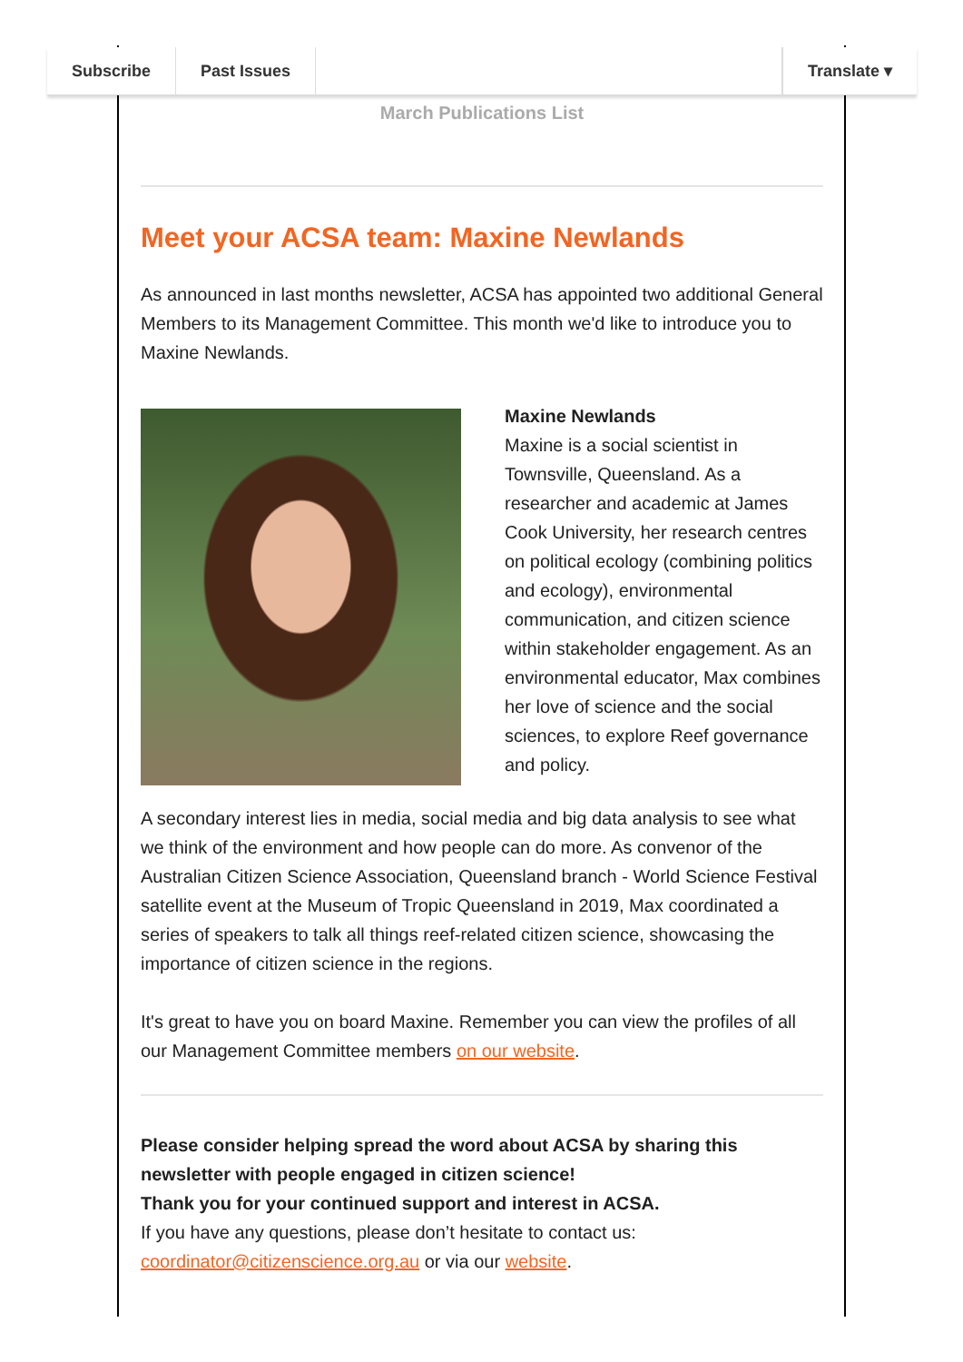Subscribe Past Issues Translate ▾
March Publications List
Meet your ACSA team: Maxine Newlands
As announced in last months newsletter, ACSA has appointed two additional General Members to its Management Committee. This month we'd like to introduce you to Maxine Newlands.
Maxine Newlands
Maxine is a social scientist in Townsville, Queensland. As a researcher and academic at James Cook University, her research centres on political ecology (combining politics and ecology), environmental communication, and citizen science within stakeholder engagement. As an environmental educator, Max combines her love of science and the social sciences, to explore Reef governance and policy.
A secondary interest lies in media, social media and big data analysis to see what we think of the environment and how people can do more. As convenor of the Australian Citizen Science Association, Queensland branch - World Science Festival satellite event at the Museum of Tropic Queensland in 2019, Max coordinated a series of speakers to talk all things reef-related citizen science, showcasing the importance of citizen science in the regions.
It's great to have you on board Maxine. Remember you can view the profiles of all our Management Committee members on our website.
Please consider helping spread the word about ACSA by sharing this newsletter with people engaged in citizen science!
Thank you for your continued support and interest in ACSA.
If you have any questions, please don’t hesitate to contact us: coordinator@citizenscience.org.au or via our website.